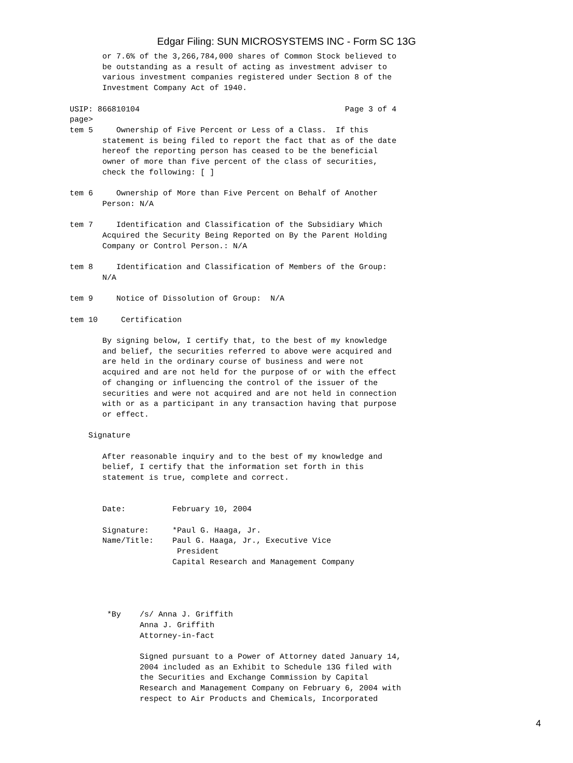Edgar Filing: SUN MICROSYSTEMS INC - Form SC 13G
       or 7.6% of the 3,266,784,000 shares of Common Stock believed to
       be outstanding as a result of acting as investment adviser to
       various investment companies registered under Section 8 of the
       Investment Company Act of 1940.

USIP: 866810104                                            Page 3 of 4
page>
tem 5     Ownership of Five Percent or Less of a Class.  If this
       statement is being filed to report the fact that as of the date
       hereof the reporting person has ceased to be the beneficial
       owner of more than five percent of the class of securities,
       check the following: [ ]

tem 6     Ownership of More than Five Percent on Behalf of Another
       Person: N/A

tem 7     Identification and Classification of the Subsidiary Which
       Acquired the Security Being Reported on By the Parent Holding
       Company or Control Person.: N/A

tem 8     Identification and Classification of Members of the Group:
       N/A

tem 9     Notice of Dissolution of Group:  N/A

tem 10     Certification

       By signing below, I certify that, to the best of my knowledge
       and belief, the securities referred to above were acquired and
       are held in the ordinary course of business and were not
       acquired and are not held for the purpose of or with the effect
       of changing or influencing the control of the issuer of the
       securities and were not acquired and are not held in connection
       with or as a participant in any transaction having that purpose
       or effect.

    Signature

       After reasonable inquiry and to the best of my knowledge and
       belief, I certify that the information set forth in this
       statement is true, complete and correct.


       Date:          February 10, 2004

       Signature:     *Paul G. Haaga, Jr.
       Name/Title:    Paul G. Haaga, Jr., Executive Vice
                       President
                      Capital Research and Management Company




        *By    /s/ Anna J. Griffith
               Anna J. Griffith
               Attorney-in-fact

               Signed pursuant to a Power of Attorney dated January 14,
               2004 included as an Exhibit to Schedule 13G filed with
               the Securities and Exchange Commission by Capital
               Research and Management Company on February 6, 2004 with
               respect to Air Products and Chemicals, Incorporated
4